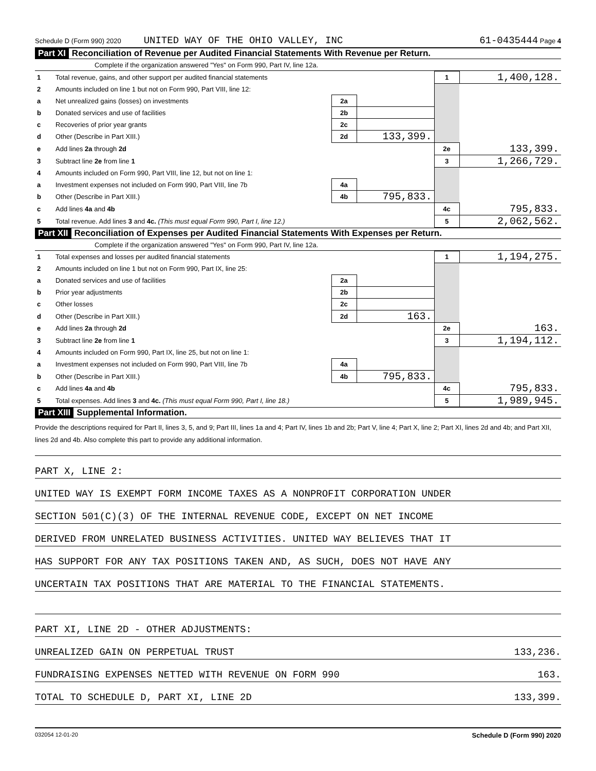Schedule D (Form 990) 2020 UNITED WAY OF THE OHIO VALLEY, INC 61-0435444 Page 4
Part XI Reconciliation of Revenue per Audited Financial Statements With Revenue per Return.
Complete if the organization answered "Yes" on Form 990, Part IV, line 12a.
| 1 | Total revenue, gains, and other support per audited financial statements | | | 1 | 1,400,128. |
| 2 | Amounts included on line 1 but not on Form 990, Part VIII, line 12: | | | | |
| a | Net unrealized gains (losses) on investments | 2a | | | |
| b | Donated services and use of facilities | 2b | | | |
| c | Recoveries of prior year grants | 2c | | | |
| d | Other (Describe in Part XIII.) | 2d | 133,399. | | |
| e | Add lines 2a through 2d | | | 2e | 133,399. |
| 3 | Subtract line 2e from line 1 | | | 3 | 1,266,729. |
| 4 | Amounts included on Form 990, Part VIII, line 12, but not on line 1: | | | | |
| a | Investment expenses not included on Form 990, Part VIII, line 7b | 4a | | | |
| b | Other (Describe in Part XIII.) | 4b | 795,833. | | |
| c | Add lines 4a and 4b | | | 4c | 795,833. |
| 5 | Total revenue. Add lines 3 and 4c. (This must equal Form 990, Part I, line 12.) | | | 5 | 2,062,562. |
Part XII Reconciliation of Expenses per Audited Financial Statements With Expenses per Return.
Complete if the organization answered "Yes" on Form 990, Part IV, line 12a.
| 1 | Total expenses and losses per audited financial statements | | | 1 | 1,194,275. |
| 2 | Amounts included on line 1 but not on Form 990, Part IX, line 25: | | | | |
| a | Donated services and use of facilities | 2a | | | |
| b | Prior year adjustments | 2b | | | |
| c | Other losses | 2c | | | |
| d | Other (Describe in Part XIII.) | 2d | 163. | | |
| e | Add lines 2a through 2d | | | 2e | 163. |
| 3 | Subtract line 2e from line 1 | | | 3 | 1,194,112. |
| 4 | Amounts included on Form 990, Part IX, line 25, but not on line 1: | | | | |
| a | Investment expenses not included on Form 990, Part VIII, line 7b | 4a | | | |
| b | Other (Describe in Part XIII.) | 4b | 795,833. | | |
| c | Add lines 4a and 4b | | | 4c | 795,833. |
| 5 | Total expenses. Add lines 3 and 4c. (This must equal Form 990, Part I, line 18.) | | | 5 | 1,989,945. |
Part XIII Supplemental Information.
Provide the descriptions required for Part II, lines 3, 5, and 9; Part III, lines 1a and 4; Part IV, lines 1b and 2b; Part V, line 4; Part X, line 2; Part XI, lines 2d and 4b; and Part XII, lines 2d and 4b. Also complete this part to provide any additional information.
PART X, LINE 2:
UNITED WAY IS EXEMPT FORM INCOME TAXES AS A NONPROFIT CORPORATION UNDER
SECTION 501(C)(3) OF THE INTERNAL REVENUE CODE, EXCEPT ON NET INCOME
DERIVED FROM UNRELATED BUSINESS ACTIVITIES. UNITED WAY BELIEVES THAT IT
HAS SUPPORT FOR ANY TAX POSITIONS TAKEN AND, AS SUCH, DOES NOT HAVE ANY
UNCERTAIN TAX POSITIONS THAT ARE MATERIAL TO THE FINANCIAL STATEMENTS.
PART XI, LINE 2D - OTHER ADJUSTMENTS:
UNREALIZED GAIN ON PERPETUAL TRUST 133,236.
FUNDRAISING EXPENSES NETTED WITH REVENUE ON FORM 990 163.
TOTAL TO SCHEDULE D, PART XI, LINE 2D 133,399.
032054 12-01-20 Schedule D (Form 990) 2020